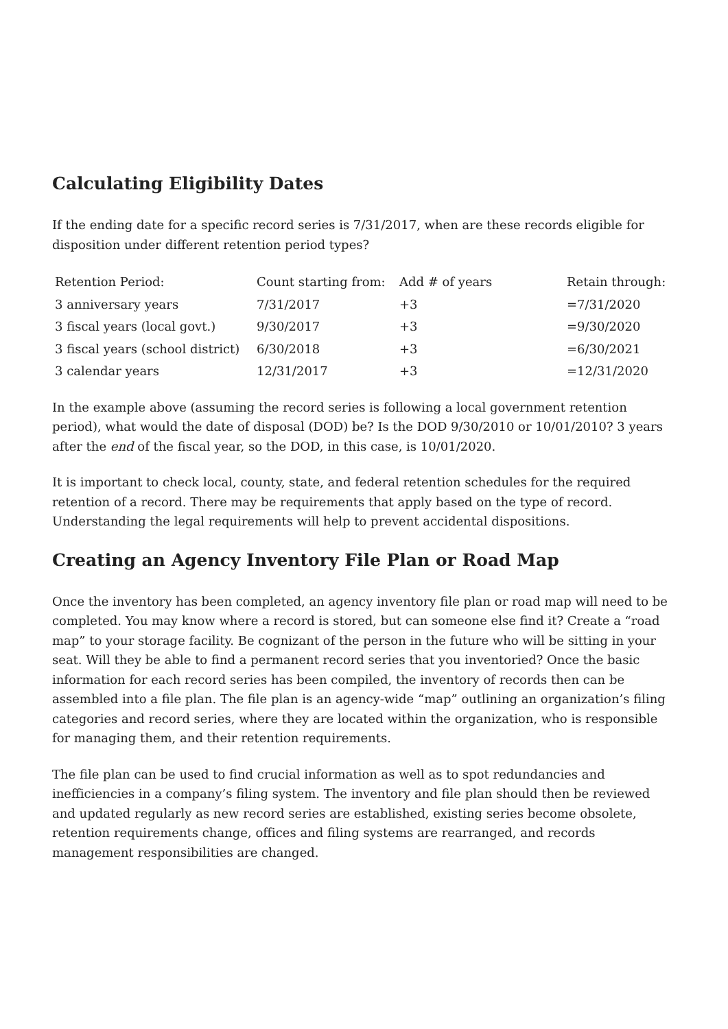Calculating Eligibility Dates
If the ending date for a specific record series is 7/31/2017, when are these records eligible for disposition under different retention period types?
| Retention Period: | Count starting from: | Add # of years | Retain through: |
| 3 anniversary years | 7/31/2017 | +3 | =7/31/2020 |
| 3 fiscal years (local govt.) | 9/30/2017 | +3 | =9/30/2020 |
| 3 fiscal years (school district) | 6/30/2018 | +3 | =6/30/2021 |
| 3 calendar years | 12/31/2017 | +3 | =12/31/2020 |
In the example above (assuming the record series is following a local government retention period), what would the date of disposal (DOD) be? Is the DOD 9/30/2010 or 10/01/2010? 3 years after the end of the fiscal year, so the DOD, in this case, is 10/01/2020.
It is important to check local, county, state, and federal retention schedules for the required retention of a record. There may be requirements that apply based on the type of record. Understanding the legal requirements will help to prevent accidental dispositions.
Creating an Agency Inventory File Plan or Road Map
Once the inventory has been completed, an agency inventory file plan or road map will need to be completed. You may know where a record is stored, but can someone else find it? Create a “road map” to your storage facility. Be cognizant of the person in the future who will be sitting in your seat. Will they be able to find a permanent record series that you inventoried? Once the basic information for each record series has been compiled, the inventory of records then can be assembled into a file plan. The file plan is an agency-wide “map” outlining an organization’s filing categories and record series, where they are located within the organization, who is responsible for managing them, and their retention requirements.
The file plan can be used to find crucial information as well as to spot redundancies and inefficiencies in a company’s filing system. The inventory and file plan should then be reviewed and updated regularly as new record series are established, existing series become obsolete, retention requirements change, offices and filing systems are rearranged, and records management responsibilities are changed.